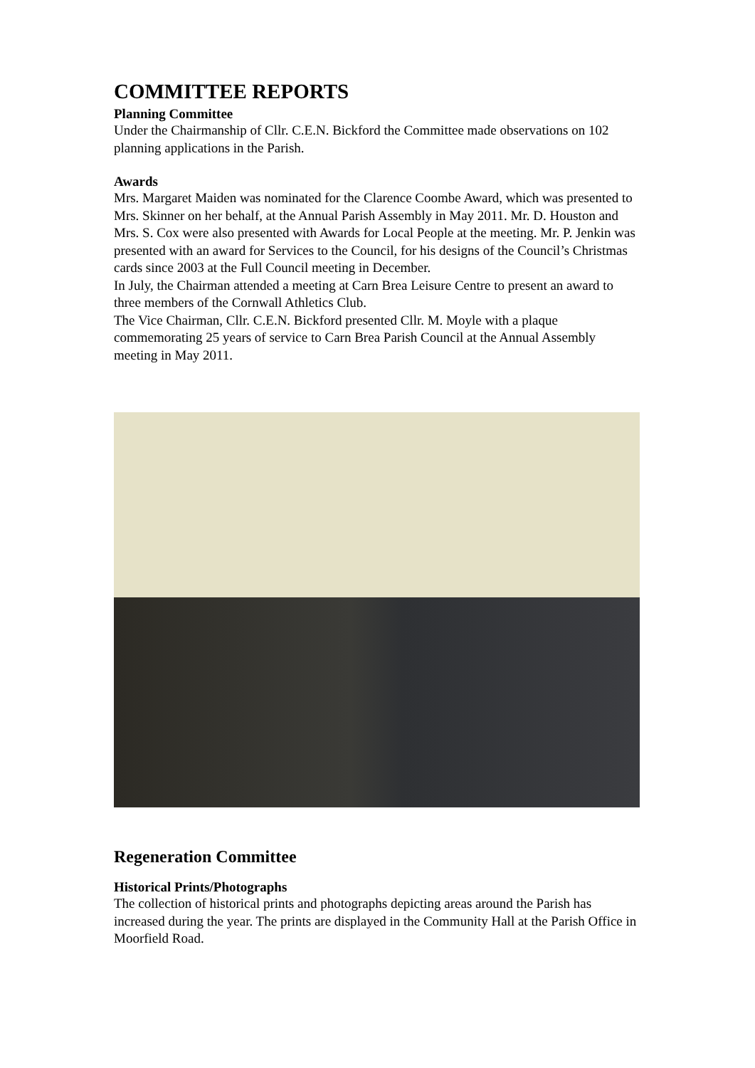COMMITTEE REPORTS
Planning Committee
Under the Chairmanship of Cllr. C.E.N. Bickford the Committee made observations on 102 planning applications in the Parish.
Awards
Mrs. Margaret Maiden was nominated for the Clarence Coombe Award, which was presented to Mrs. Skinner on her behalf, at the Annual Parish Assembly in May 2011. Mr. D. Houston and Mrs. S. Cox were also presented with Awards for Local People at the meeting. Mr. P. Jenkin was presented with an award for Services to the Council, for his designs of the Council’s Christmas cards since 2003 at the Full Council meeting in December.
In July, the Chairman attended a meeting at Carn Brea Leisure Centre to present an award to three members of the Cornwall Athletics Club.
The Vice Chairman, Cllr. C.E.N. Bickford presented Cllr. M. Moyle with a plaque commemorating 25 years of service to Carn Brea Parish Council at the Annual Assembly meeting in May 2011.
Regeneration Committee
Historical Prints/Photographs
The collection of historical prints and photographs depicting areas around the Parish has increased during the year. The prints are displayed in the Community Hall at the Parish Office in Moorfield Road.